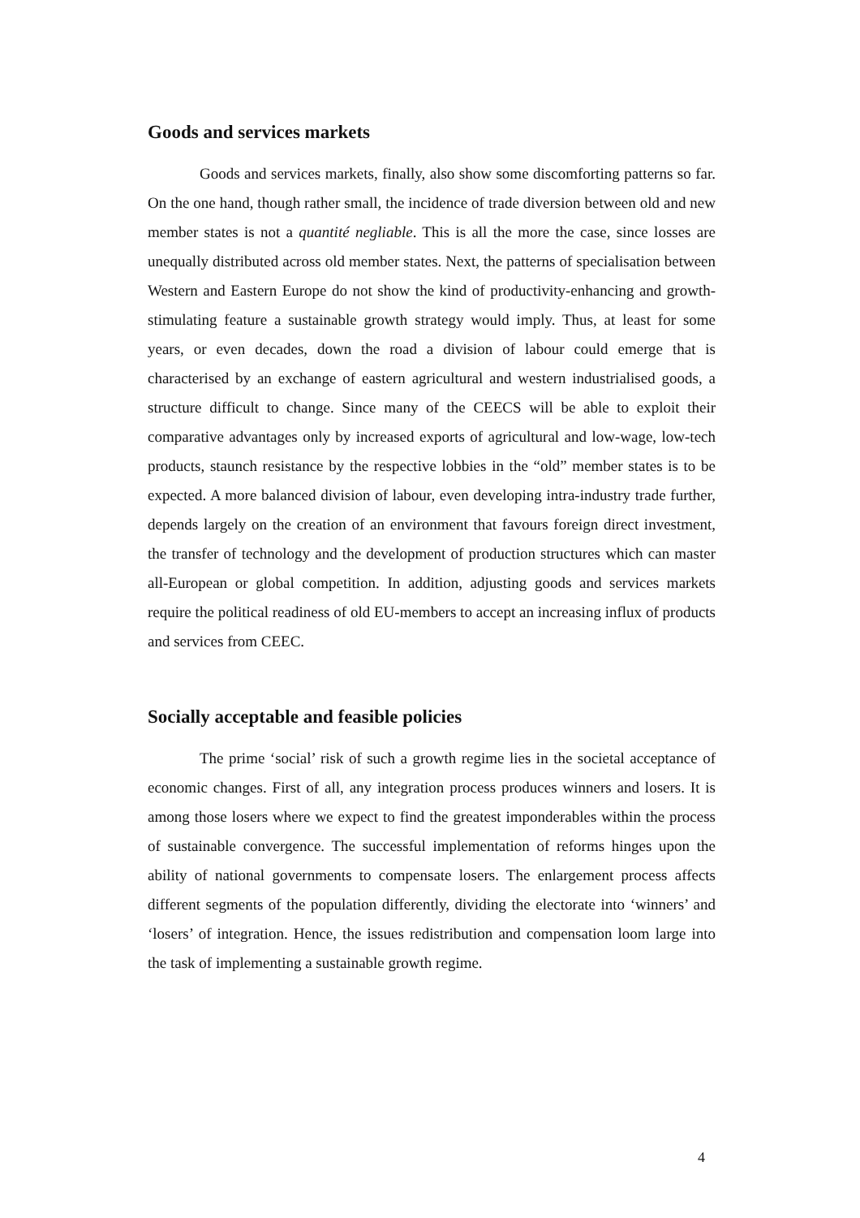Goods and services markets
Goods and services markets, finally, also show some discomforting patterns so far. On the one hand, though rather small, the incidence of trade diversion between old and new member states is not a quantité negliable. This is all the more the case, since losses are unequally distributed across old member states. Next, the patterns of specialisation between Western and Eastern Europe do not show the kind of productivity-enhancing and growth-stimulating feature a sustainable growth strategy would imply. Thus, at least for some years, or even decades, down the road a division of labour could emerge that is characterised by an exchange of eastern agricultural and western industrialised goods, a structure difficult to change. Since many of the CEECS will be able to exploit their comparative advantages only by increased exports of agricultural and low-wage, low-tech products, staunch resistance by the respective lobbies in the “old” member states is to be expected. A more balanced division of labour, even developing intra-industry trade further, depends largely on the creation of an environment that favours foreign direct investment, the transfer of technology and the development of production structures which can master all-European or global competition. In addition, adjusting goods and services markets require the political readiness of old EU-members to accept an increasing influx of products and services from CEEC.
Socially acceptable and feasible policies
The prime ‘social’ risk of such a growth regime lies in the societal acceptance of economic changes. First of all, any integration process produces winners and losers. It is among those losers where we expect to find the greatest imponderables within the process of sustainable convergence. The successful implementation of reforms hinges upon the ability of national governments to compensate losers. The enlargement process affects different segments of the population differently, dividing the electorate into ‘winners’ and ‘losers’ of integration. Hence, the issues redistribution and compensation loom large into the task of implementing a sustainable growth regime.
4